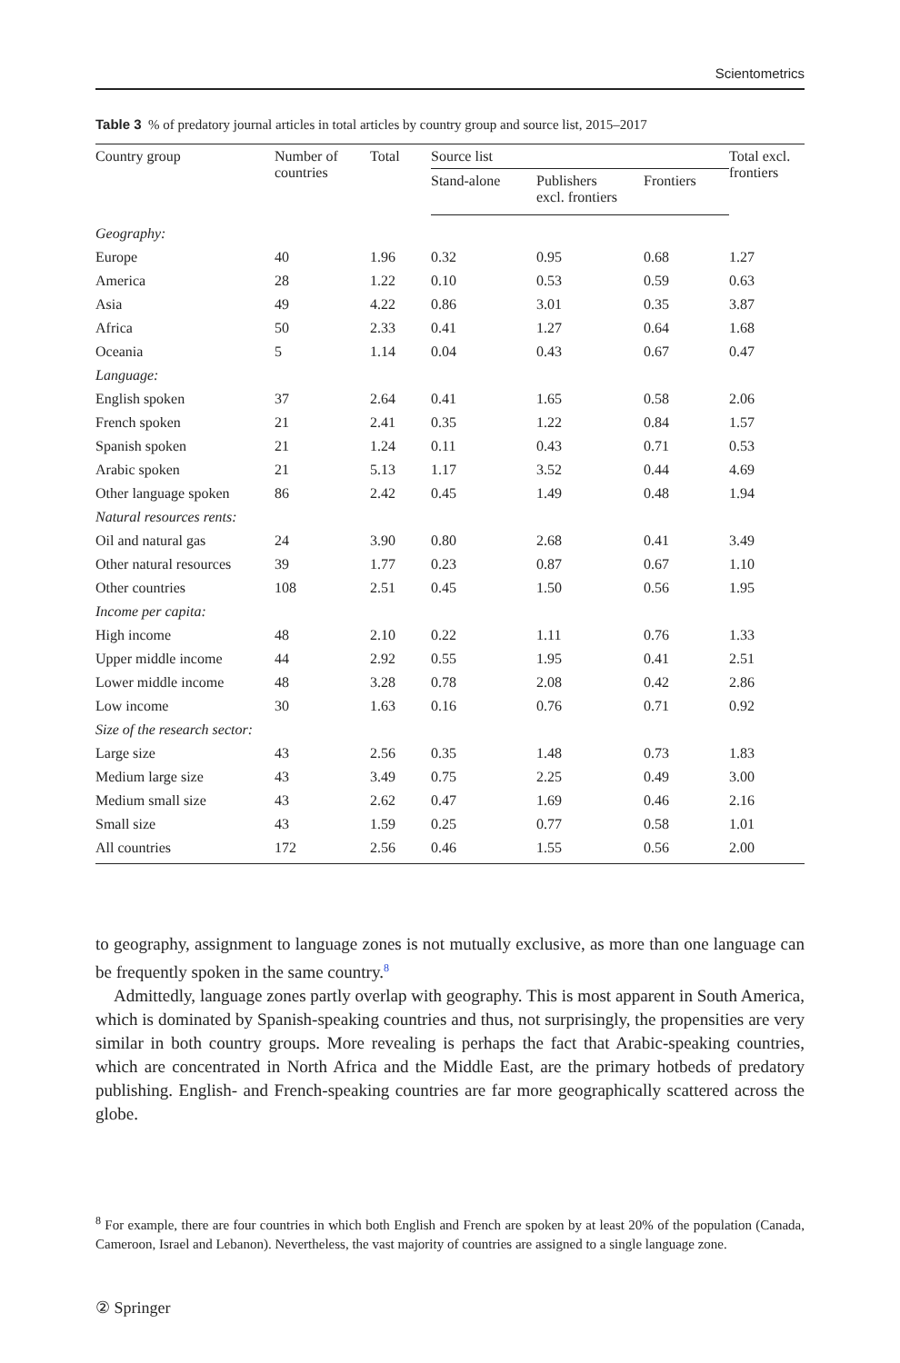Scientometrics
Table 3 % of predatory journal articles in total articles by country group and source list, 2015–2017
| Country group | Number of countries | Total | Source list | | | Total excl. frontiers |
| --- | --- | --- | --- | --- | --- | --- |
| | | | Stand-alone | Publishers excl. frontiers | Frontiers | |
| Geography: | | | | | | |
| Europe | 40 | 1.96 | 0.32 | 0.95 | 0.68 | 1.27 |
| America | 28 | 1.22 | 0.10 | 0.53 | 0.59 | 0.63 |
| Asia | 49 | 4.22 | 0.86 | 3.01 | 0.35 | 3.87 |
| Africa | 50 | 2.33 | 0.41 | 1.27 | 0.64 | 1.68 |
| Oceania | 5 | 1.14 | 0.04 | 0.43 | 0.67 | 0.47 |
| Language: | | | | | | |
| English spoken | 37 | 2.64 | 0.41 | 1.65 | 0.58 | 2.06 |
| French spoken | 21 | 2.41 | 0.35 | 1.22 | 0.84 | 1.57 |
| Spanish spoken | 21 | 1.24 | 0.11 | 0.43 | 0.71 | 0.53 |
| Arabic spoken | 21 | 5.13 | 1.17 | 3.52 | 0.44 | 4.69 |
| Other language spoken | 86 | 2.42 | 0.45 | 1.49 | 0.48 | 1.94 |
| Natural resources rents: | | | | | | |
| Oil and natural gas | 24 | 3.90 | 0.80 | 2.68 | 0.41 | 3.49 |
| Other natural resources | 39 | 1.77 | 0.23 | 0.87 | 0.67 | 1.10 |
| Other countries | 108 | 2.51 | 0.45 | 1.50 | 0.56 | 1.95 |
| Income per capita: | | | | | | |
| High income | 48 | 2.10 | 0.22 | 1.11 | 0.76 | 1.33 |
| Upper middle income | 44 | 2.92 | 0.55 | 1.95 | 0.41 | 2.51 |
| Lower middle income | 48 | 3.28 | 0.78 | 2.08 | 0.42 | 2.86 |
| Low income | 30 | 1.63 | 0.16 | 0.76 | 0.71 | 0.92 |
| Size of the research sector: | | | | | | |
| Large size | 43 | 2.56 | 0.35 | 1.48 | 0.73 | 1.83 |
| Medium large size | 43 | 3.49 | 0.75 | 2.25 | 0.49 | 3.00 |
| Medium small size | 43 | 2.62 | 0.47 | 1.69 | 0.46 | 2.16 |
| Small size | 43 | 1.59 | 0.25 | 0.77 | 0.58 | 1.01 |
| All countries | 172 | 2.56 | 0.46 | 1.55 | 0.56 | 2.00 |
to geography, assignment to language zones is not mutually exclusive, as more than one language can be frequently spoken in the same country.<sup>8</sup>
Admittedly, language zones partly overlap with geography. This is most apparent in South America, which is dominated by Spanish-speaking countries and thus, not surprisingly, the propensities are very similar in both country groups. More revealing is perhaps the fact that Arabic-speaking countries, which are concentrated in North Africa and the Middle East, are the primary hotbeds of predatory publishing. English- and French-speaking countries are far more geographically scattered across the globe.
<sup>8</sup> For example, there are four countries in which both English and French are spoken by at least 20% of the population (Canada, Cameroon, Israel and Lebanon). Nevertheless, the vast majority of countries are assigned to a single language zone.
② Springer